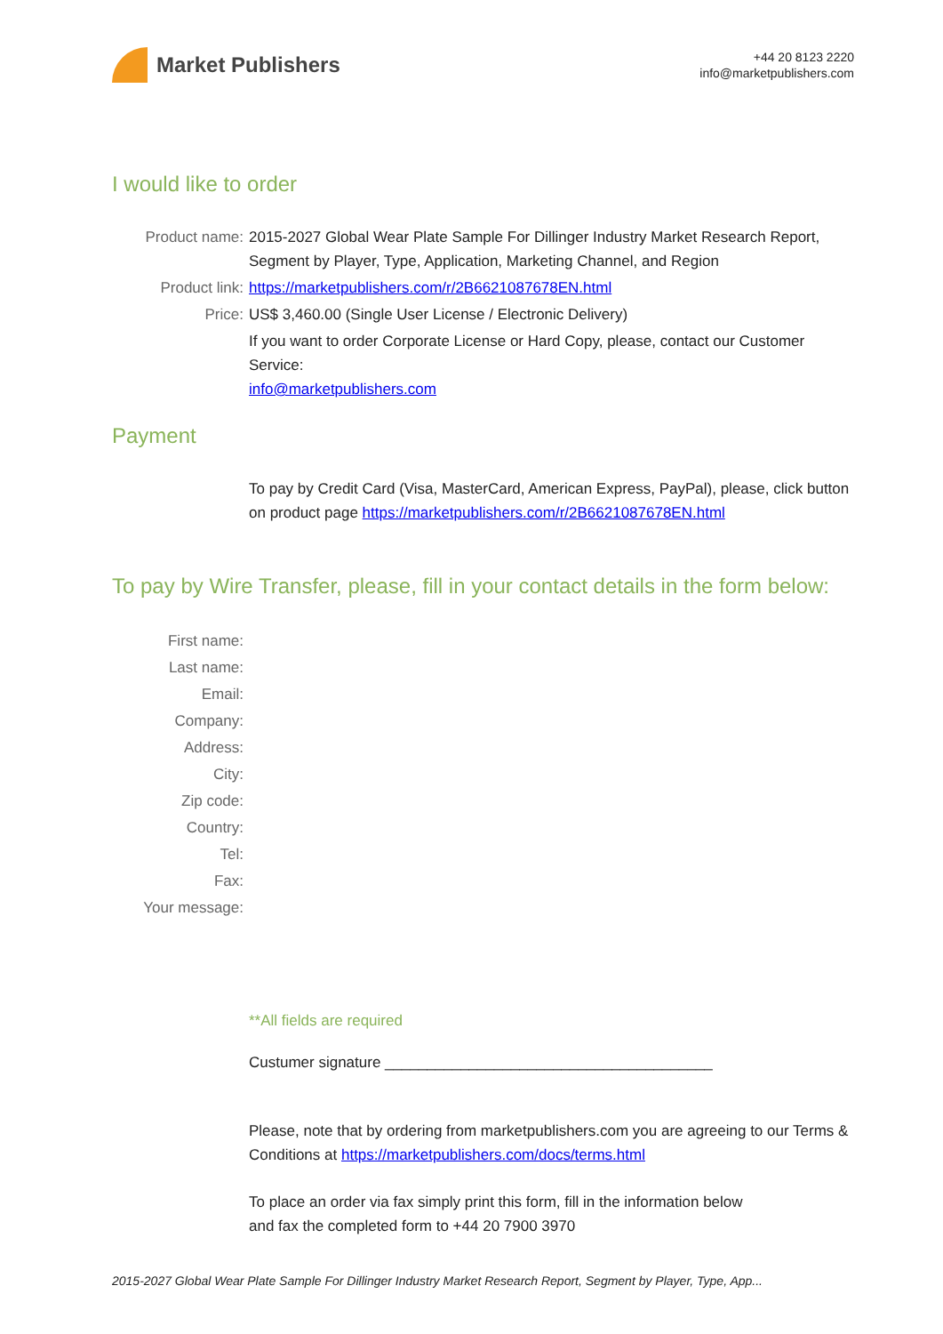Market Publishers
+44 20 8123 2220
info@marketpublishers.com
I would like to order
Product name: 2015-2027 Global Wear Plate Sample For Dillinger Industry Market Research Report, Segment by Player, Type, Application, Marketing Channel, and Region
Product link: https://marketpublishers.com/r/2B6621087678EN.html
Price: US$ 3,460.00 (Single User License / Electronic Delivery)
If you want to order Corporate License or Hard Copy, please, contact our Customer Service:
info@marketpublishers.com
Payment
To pay by Credit Card (Visa, MasterCard, American Express, PayPal), please, click button on product page https://marketpublishers.com/r/2B6621087678EN.html
To pay by Wire Transfer, please, fill in your contact details in the form below:
First name:
Last name:
Email:
Company:
Address:
City:
Zip code:
Country:
Tel:
Fax:
Your message:
**All fields are required
Custumer signature _______________________________________
Please, note that by ordering from marketpublishers.com you are agreeing to our Terms & Conditions at https://marketpublishers.com/docs/terms.html
To place an order via fax simply print this form, fill in the information below
and fax the completed form to +44 20 7900 3970
2015-2027 Global Wear Plate Sample For Dillinger Industry Market Research Report, Segment by Player, Type, App...